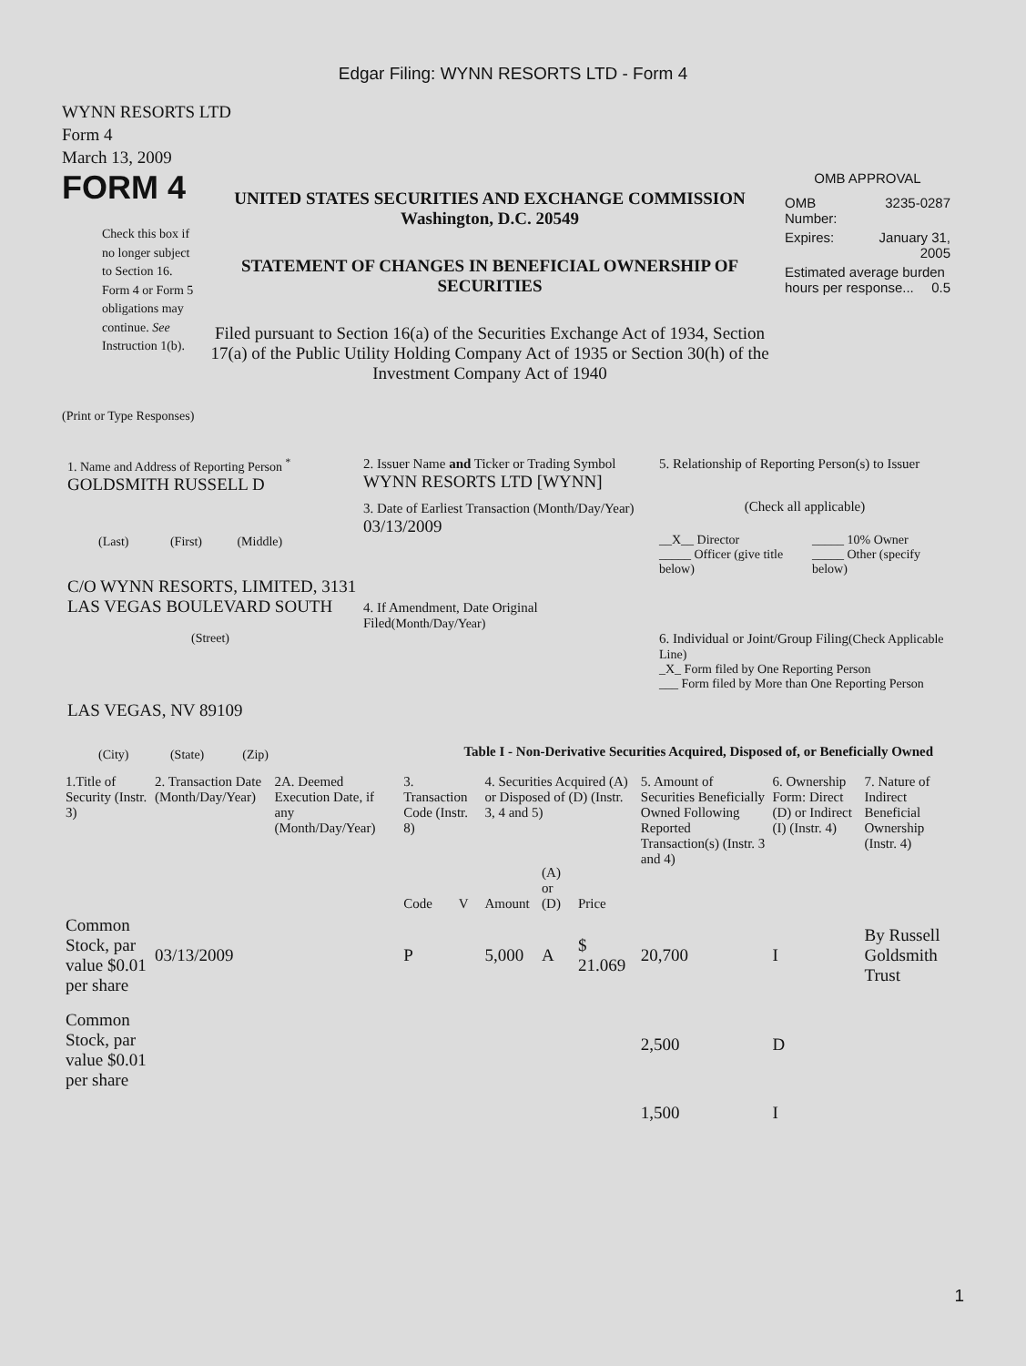Edgar Filing: WYNN RESORTS LTD - Form 4
WYNN RESORTS LTD
Form 4
March 13, 2009
FORM 4
Check this box if no longer subject to Section 16. Form 4 or Form 5 obligations may continue. See Instruction 1(b).
UNITED STATES SECURITIES AND EXCHANGE COMMISSION
Washington, D.C. 20549
STATEMENT OF CHANGES IN BENEFICIAL OWNERSHIP OF SECURITIES
Filed pursuant to Section 16(a) of the Securities Exchange Act of 1934, Section 17(a) of the Public Utility Holding Company Act of 1935 or Section 30(h) of the Investment Company Act of 1940
OMB APPROVAL
| OMB Number: | 3235-0287 |
| Expires: | January 31, 2005 |
| Estimated average burden hours per response... 0.5 | |
(Print or Type Responses)
1. Name and Address of Reporting Person <sup>*</sup>
GOLDSMITH RUSSELL D
(Last) (First) (Middle)
C/O WYNN RESORTS, LIMITED, 3131 LAS VEGAS BOULEVARD SOUTH
(Street)
LAS VEGAS, NV 89109
(City) (State) (Zip)
2. Issuer Name and Ticker or Trading Symbol
WYNN RESORTS LTD [WYNN]
3. Date of Earliest Transaction (Month/Day/Year)
03/13/2009
4. If Amendment, Date Original Filed(Month/Day/Year)
5. Relationship of Reporting Person(s) to Issuer
(Check all applicable)
| __X__ Director _____ Officer (give title below) | _____ 10% Owner _____ Other (specify below) |
6. Individual or Joint/Group Filing(Check Applicable Line)
_X_ Form filed by One Reporting Person
___ Form filed by More than One Reporting Person
Table I - Non-Derivative Securities Acquired, Disposed of, or Beneficially Owned
| 1.Title of Security (Instr. 3) | 2. Transaction Date (Month/Day/Year) | 2A. Deemed Execution Date, if any (Month/Day/Year) | 3. Transaction Code (Instr. 8) | | 4. Securities Acquired (A) or Disposed of (D) (Instr. 3, 4 and 5) | | | 5. Amount of Securities Beneficially Owned Following Reported Transaction(s) (Instr. 3 and 4) | 6. Ownership Form: Direct (D) or Indirect (I) (Instr. 4) | 7. Nature of Indirect Beneficial Ownership (Instr. 4) |
| --- | --- | --- | --- | --- | --- | --- | --- | --- | --- | --- |
| | | | Code | V | Amount | (A) or (D) | Price | | | |
| Common Stock, par value $0.01 per share | 03/13/2009 | | P | | 5,000 | A | $ 21.069 | 20,700 | I | By Russell Goldsmith Trust |
| Common Stock, par value $0.01 per share | | | | | | | | 2,500 | D | |
| | | | | | | | | 1,500 | I | |
1